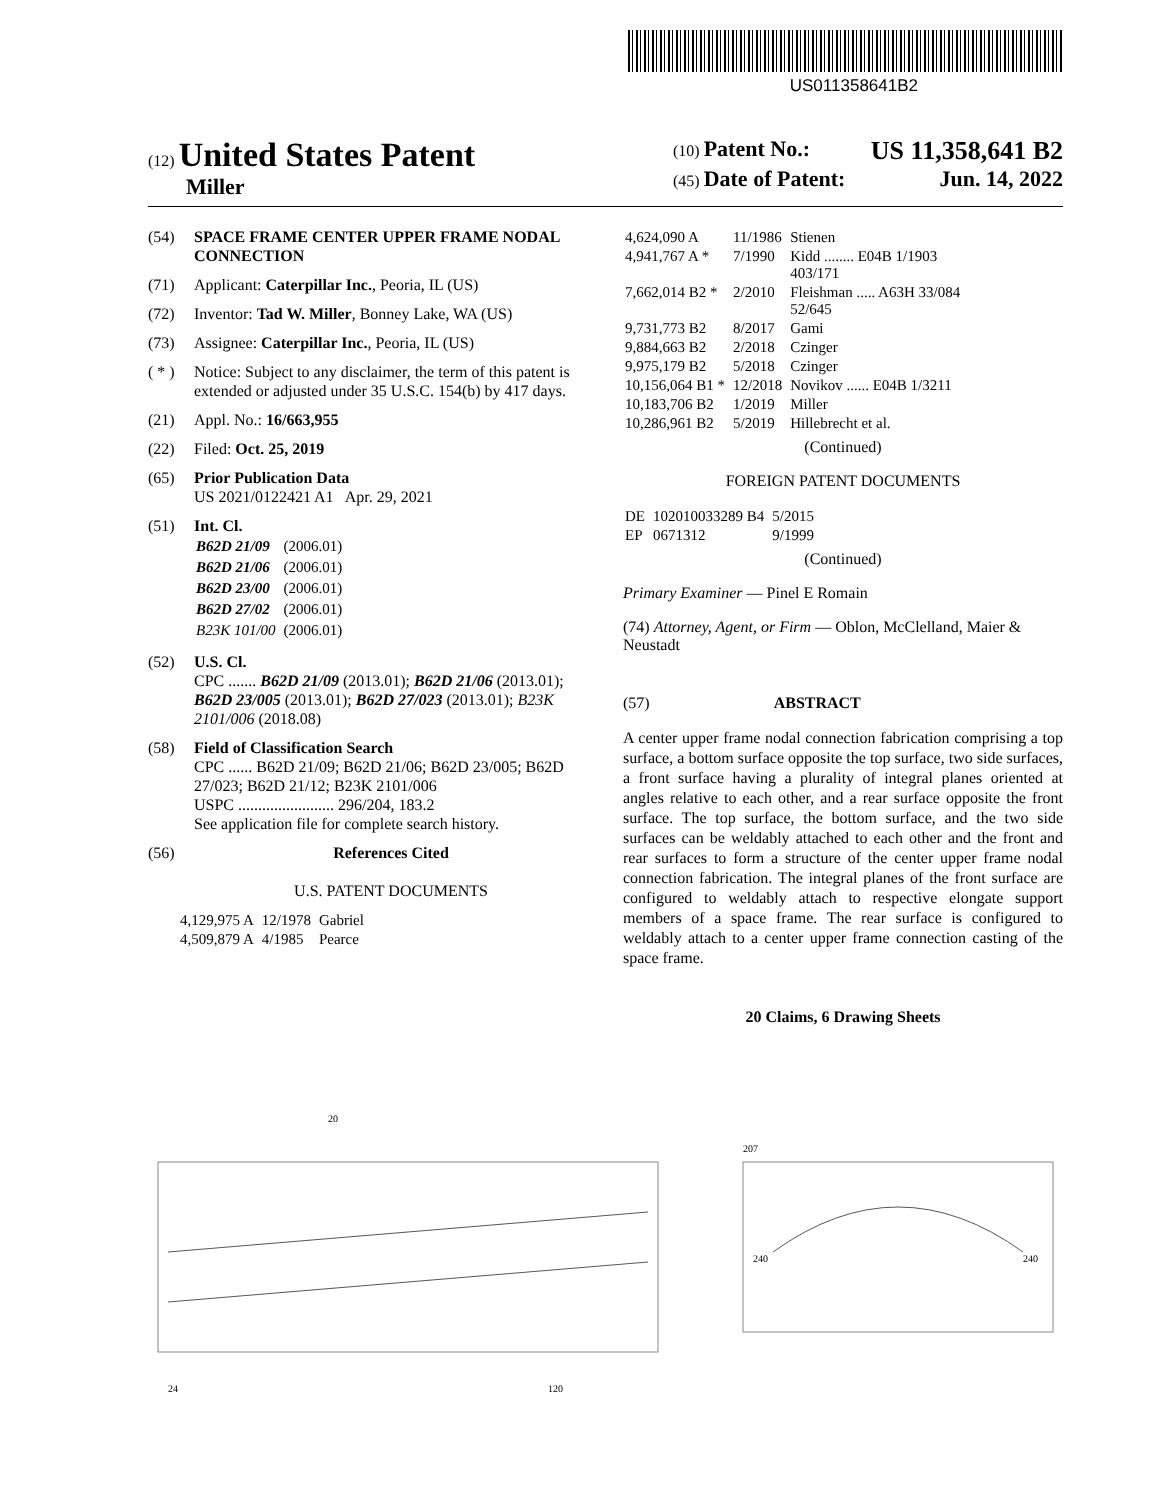US011358641B2
(12) United States Patent
Miller
(10) Patent No.: US 11,358,641 B2
(45) Date of Patent: Jun. 14, 2022
(54) SPACE FRAME CENTER UPPER FRAME NODAL CONNECTION
(71) Applicant: Caterpillar Inc., Peoria, IL (US)
(72) Inventor: Tad W. Miller, Bonney Lake, WA (US)
(73) Assignee: Caterpillar Inc., Peoria, IL (US)
( * ) Notice: Subject to any disclaimer, the term of this patent is extended or adjusted under 35 U.S.C. 154(b) by 417 days.
(21) Appl. No.: 16/663,955
(22) Filed: Oct. 25, 2019
(65) Prior Publication Data
US 2021/0122421 A1 Apr. 29, 2021
(51) Int. Cl.
| B62D 21/09 | (2006.01) |
| B62D 21/06 | (2006.01) |
| B62D 23/00 | (2006.01) |
| B62D 27/02 | (2006.01) |
| B23K 101/00 | (2006.01) |
(52) U.S. Cl.
CPC ....... B62D 21/09 (2013.01); B62D 21/06 (2013.01); B62D 23/005 (2013.01); B62D 27/023 (2013.01); B23K 2101/006 (2018.08)
(58) Field of Classification Search
CPC ...... B62D 21/09; B62D 21/06; B62D 23/005; B62D 27/023; B62D 21/12; B23K 2101/006
USPC ........................ 296/204, 183.2
See application file for complete search history.
(56) References Cited
U.S. PATENT DOCUMENTS
| 4,129,975 A | 12/1978 | Gabriel |
| 4,509,879 A | 4/1985 | Pearce |
| 4,624,090 A | 11/1986 | Stienen |
| 4,941,767 A * | 7/1990 | Kidd ........ E04B 1/1903 403/171 |
| 7,662,014 B2 * | 2/2010 | Fleishman ..... A63H 33/084 52/645 |
| 9,731,773 B2 | 8/2017 | Gami |
| 9,884,663 B2 | 2/2018 | Czinger |
| 9,975,179 B2 | 5/2018 | Czinger |
| 10,156,064 B1 * | 12/2018 | Novikov ...... E04B 1/3211 |
| 10,183,706 B2 | 1/2019 | Miller |
| 10,286,961 B2 | 5/2019 | Hillebrecht et al. |
(Continued)
FOREIGN PATENT DOCUMENTS
| DE | 102010033289 B4 | 5/2015 |
| EP | 0671312 | 9/1999 |
(Continued)
Primary Examiner — Pinel E Romain
(74) Attorney, Agent, or Firm — Oblon, McClelland, Maier & Neustadt
(57) ABSTRACT
A center upper frame nodal connection fabrication comprising a top surface, a bottom surface opposite the top surface, two side surfaces, a front surface having a plurality of integral planes oriented at angles relative to each other, and a rear surface opposite the front surface. The top surface, the bottom surface, and the two side surfaces can be weldably attached to each other and the front and rear surfaces to form a structure of the center upper frame nodal connection fabrication. The integral planes of the front surface are configured to weldably attach to respective elongate support members of a space frame. The rear surface is configured to weldably attach to a center upper frame connection casting of the space frame.
20 Claims, 6 Drawing Sheets
20
24
120
207
240
240